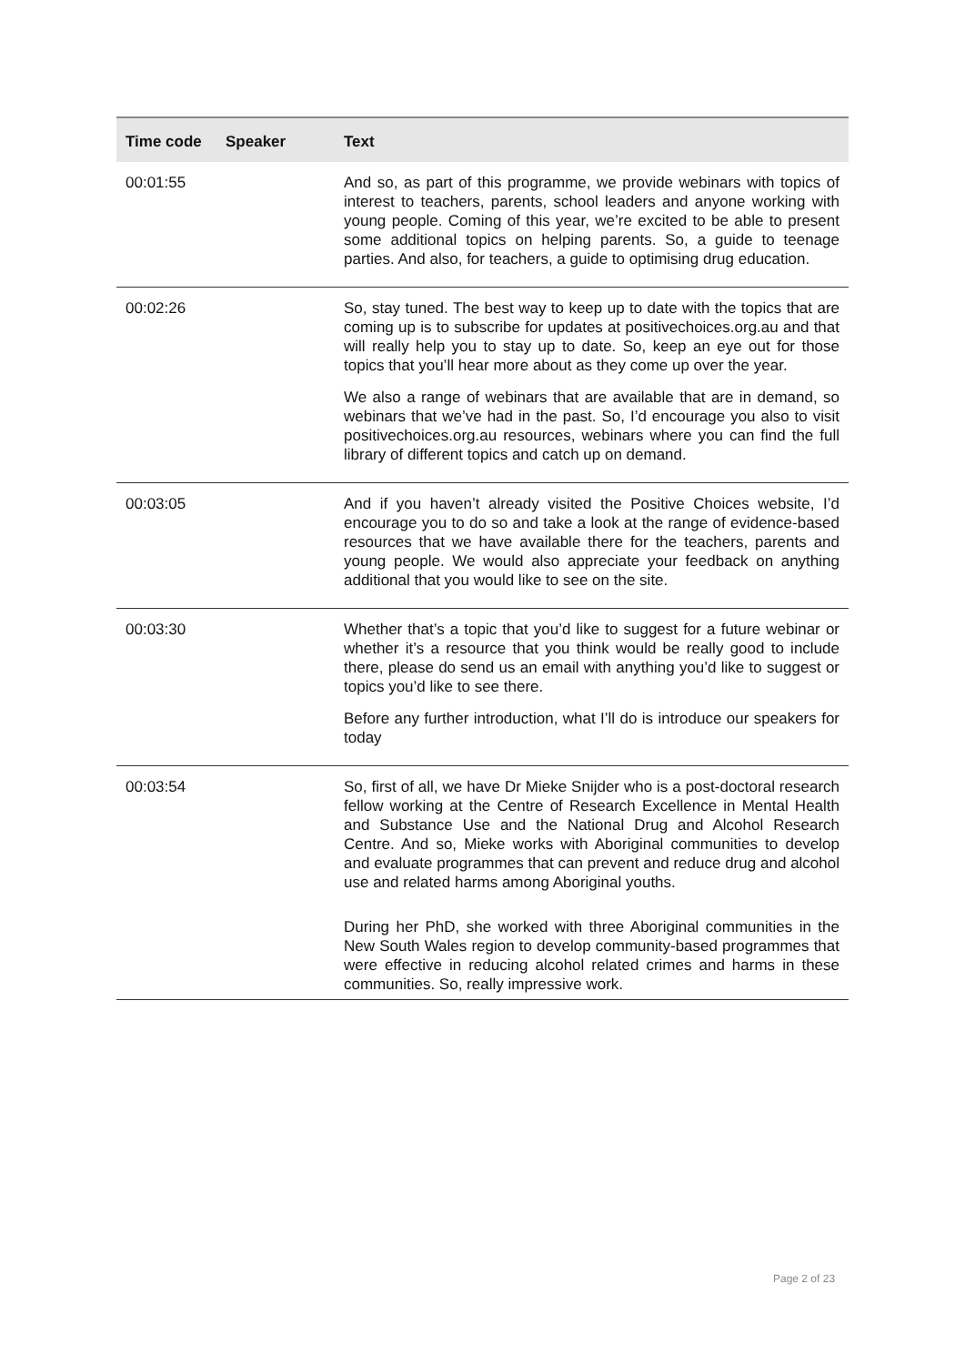| Time code | Speaker | Text |
| --- | --- | --- |
| 00:01:55 | | And so, as part of this programme, we provide webinars with topics of interest to teachers, parents, school leaders and anyone working with young people. Coming of this year, we’re excited to be able to present some additional topics on helping parents. So, a guide to teenage parties. And also, for teachers, a guide to optimising drug education. |
| 00:02:26 | | So, stay tuned. The best way to keep up to date with the topics that are coming up is to subscribe for updates at positivechoices.org.au and that will really help you to stay up to date. So, keep an eye out for those topics that you’ll hear more about as they come up over the year. We also a range of webinars that are available that are in demand, so webinars that we’ve had in the past. So, I’d encourage you also to visit positivechoices.org.au resources, webinars where you can find the full library of different topics and catch up on demand. |
| 00:03:05 | | And if you haven’t already visited the Positive Choices website, I’d encourage you to do so and take a look at the range of evidence-based resources that we have available there for the teachers, parents and young people. We would also appreciate your feedback on anything additional that you would like to see on the site. |
| 00:03:30 | | Whether that’s a topic that you’d like to suggest for a future webinar or whether it’s a resource that you think would be really good to include there, please do send us an email with anything you’d like to suggest or topics you’d like to see there. Before any further introduction, what I’ll do is introduce our speakers for today |
| 00:03:54 | | So, first of all, we have Dr Mieke Snijder who is a post-doctoral research fellow working at the Centre of Research Excellence in Mental Health and Substance Use and the National Drug and Alcohol Research Centre. And so, Mieke works with Aboriginal communities to develop and evaluate programmes that can prevent and reduce drug and alcohol use and related harms among Aboriginal youths. During her PhD, she worked with three Aboriginal communities in the New South Wales region to develop community-based programmes that were effective in reducing alcohol related crimes and harms in these communities. So, really impressive work. |
Page 2 of 23